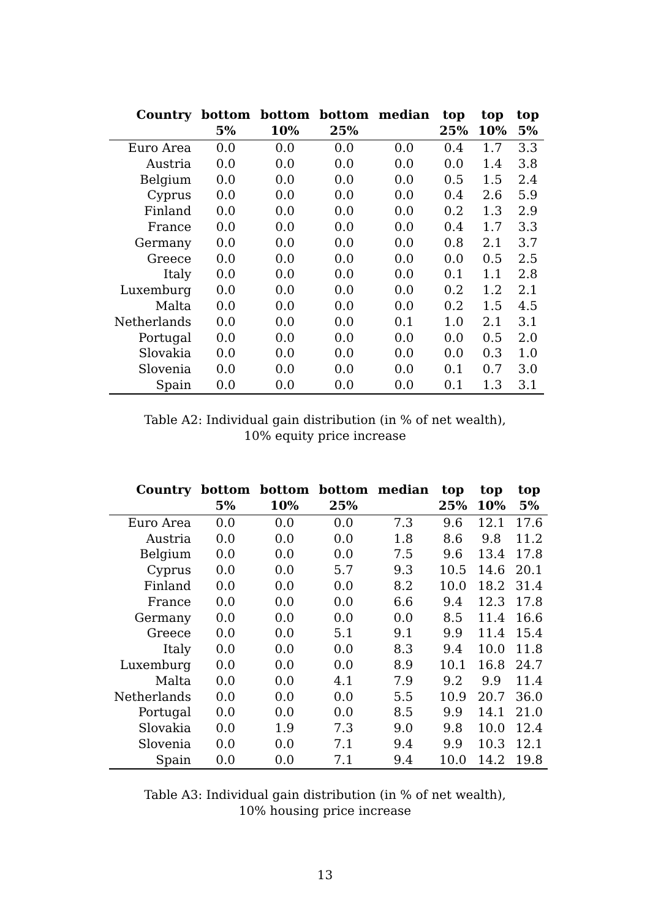| Country | bottom 5% | bottom 10% | bottom 25% | median | top 25% | top 10% | top 5% |
| --- | --- | --- | --- | --- | --- | --- | --- |
| Euro Area | 0.0 | 0.0 | 0.0 | 0.0 | 0.4 | 1.7 | 3.3 |
| Austria | 0.0 | 0.0 | 0.0 | 0.0 | 0.0 | 1.4 | 3.8 |
| Belgium | 0.0 | 0.0 | 0.0 | 0.0 | 0.5 | 1.5 | 2.4 |
| Cyprus | 0.0 | 0.0 | 0.0 | 0.0 | 0.4 | 2.6 | 5.9 |
| Finland | 0.0 | 0.0 | 0.0 | 0.0 | 0.2 | 1.3 | 2.9 |
| France | 0.0 | 0.0 | 0.0 | 0.0 | 0.4 | 1.7 | 3.3 |
| Germany | 0.0 | 0.0 | 0.0 | 0.0 | 0.8 | 2.1 | 3.7 |
| Greece | 0.0 | 0.0 | 0.0 | 0.0 | 0.0 | 0.5 | 2.5 |
| Italy | 0.0 | 0.0 | 0.0 | 0.0 | 0.1 | 1.1 | 2.8 |
| Luxemburg | 0.0 | 0.0 | 0.0 | 0.0 | 0.2 | 1.2 | 2.1 |
| Malta | 0.0 | 0.0 | 0.0 | 0.0 | 0.2 | 1.5 | 4.5 |
| Netherlands | 0.0 | 0.0 | 0.0 | 0.1 | 1.0 | 2.1 | 3.1 |
| Portugal | 0.0 | 0.0 | 0.0 | 0.0 | 0.0 | 0.5 | 2.0 |
| Slovakia | 0.0 | 0.0 | 0.0 | 0.0 | 0.0 | 0.3 | 1.0 |
| Slovenia | 0.0 | 0.0 | 0.0 | 0.0 | 0.1 | 0.7 | 3.0 |
| Spain | 0.0 | 0.0 | 0.0 | 0.0 | 0.1 | 1.3 | 3.1 |
Table A2: Individual gain distribution (in % of net wealth),
10% equity price increase
| Country | bottom 5% | bottom 10% | bottom 25% | median | top 25% | top 10% | top 5% |
| --- | --- | --- | --- | --- | --- | --- | --- |
| Euro Area | 0.0 | 0.0 | 0.0 | 7.3 | 9.6 | 12.1 | 17.6 |
| Austria | 0.0 | 0.0 | 0.0 | 1.8 | 8.6 | 9.8 | 11.2 |
| Belgium | 0.0 | 0.0 | 0.0 | 7.5 | 9.6 | 13.4 | 17.8 |
| Cyprus | 0.0 | 0.0 | 5.7 | 9.3 | 10.5 | 14.6 | 20.1 |
| Finland | 0.0 | 0.0 | 0.0 | 8.2 | 10.0 | 18.2 | 31.4 |
| France | 0.0 | 0.0 | 0.0 | 6.6 | 9.4 | 12.3 | 17.8 |
| Germany | 0.0 | 0.0 | 0.0 | 0.0 | 8.5 | 11.4 | 16.6 |
| Greece | 0.0 | 0.0 | 5.1 | 9.1 | 9.9 | 11.4 | 15.4 |
| Italy | 0.0 | 0.0 | 0.0 | 8.3 | 9.4 | 10.0 | 11.8 |
| Luxemburg | 0.0 | 0.0 | 0.0 | 8.9 | 10.1 | 16.8 | 24.7 |
| Malta | 0.0 | 0.0 | 4.1 | 7.9 | 9.2 | 9.9 | 11.4 |
| Netherlands | 0.0 | 0.0 | 0.0 | 5.5 | 10.9 | 20.7 | 36.0 |
| Portugal | 0.0 | 0.0 | 0.0 | 8.5 | 9.9 | 14.1 | 21.0 |
| Slovakia | 0.0 | 1.9 | 7.3 | 9.0 | 9.8 | 10.0 | 12.4 |
| Slovenia | 0.0 | 0.0 | 7.1 | 9.4 | 9.9 | 10.3 | 12.1 |
| Spain | 0.0 | 0.0 | 7.1 | 9.4 | 10.0 | 14.2 | 19.8 |
Table A3: Individual gain distribution (in % of net wealth),
10% housing price increase
13